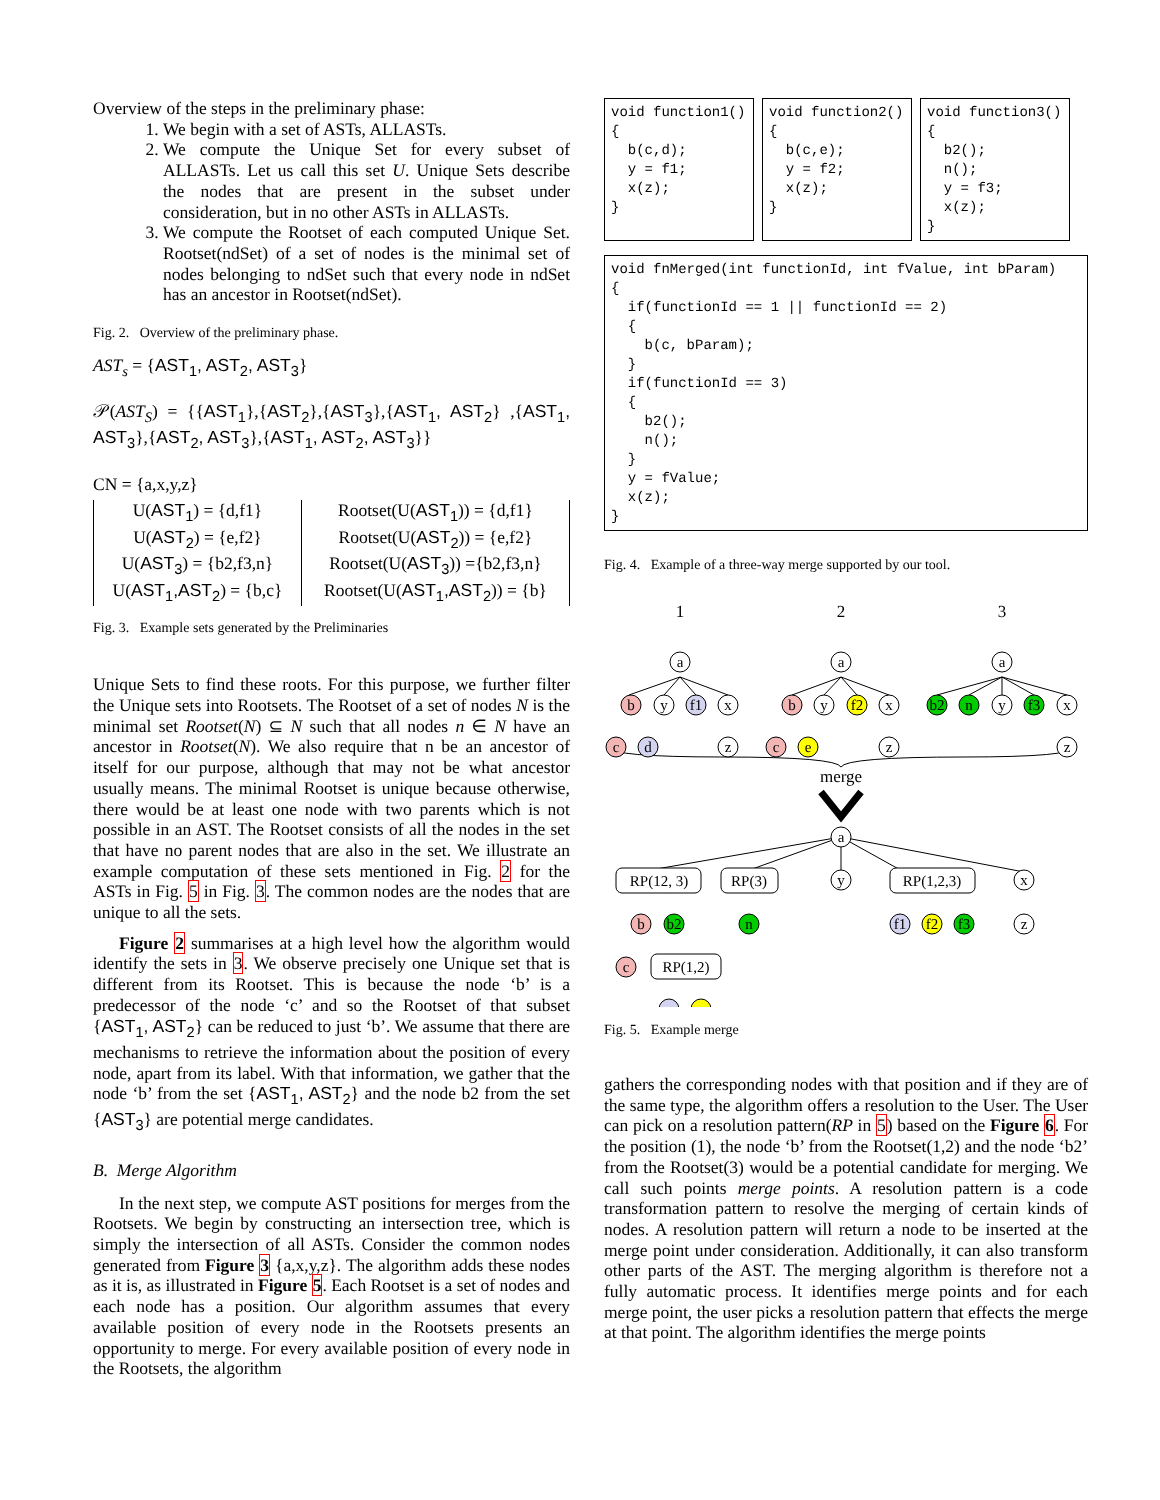Overview of the steps in the preliminary phase:
1. We begin with a set of ASTs, ALLASTs.
2. We compute the Unique Set for every subset of ALLASTs. Let us call this set U. Unique Sets describe the nodes that are present in the subset under consideration, but in no other ASTs in ALLASTs.
3. We compute the Rootset of each computed Unique Set. Rootset(ndSet) of a set of nodes is the minimal set of nodes belonging to ndSet such that every node in ndSet has an ancestor in Rootset(ndSet).
Fig. 2. Overview of the preliminary phase.
AST<sub>s</sub> = {AST<sub>1</sub>, AST<sub>2</sub>, AST<sub>3</sub>}
𝒫(AST<sub>S</sub>) = {{AST<sub>1</sub>},{AST<sub>2</sub>},{AST<sub>3</sub>},{AST<sub>1</sub>, AST<sub>2</sub>} ,{AST<sub>1</sub>, AST<sub>3</sub>},{AST<sub>2</sub>, AST<sub>3</sub>},{AST<sub>1</sub>, AST<sub>2</sub>, AST<sub>3</sub>}}
CN = {a,x,y,z}
| U( AST<sub>1</sub> ) = {d,f1} | Rootset(U( AST<sub>1</sub> )) = {d,f1} |
| U( AST<sub>2</sub> ) = {e,f2} | Rootset(U( AST<sub>2</sub> )) = {e,f2} |
| U( AST<sub>3</sub> ) = {b2,f3,n} | Rootset(U( AST<sub>3</sub> )) ={b2,f3,n} |
| U( AST<sub>1</sub>,AST<sub>2</sub> ) = {b,c} | Rootset(U( AST<sub>1</sub>,AST<sub>2</sub> )) = {b} |
Fig. 3. Example sets generated by the Preliminaries
Unique Sets to find these roots. For this purpose, we further filter the Unique sets into Rootsets. The Rootset of a set of nodes N is the minimal set Rootset(N) ⊆ N such that all nodes n ∈ N have an ancestor in Rootset(N). We also require that n be an ancestor of itself for our purpose, although that may not be what ancestor usually means. The minimal Rootset is unique because otherwise, there would be at least one node with two parents which is not possible in an AST. The Rootset consists of all the nodes in the set that have no parent nodes that are also in the set. We illustrate an example computation of these sets mentioned in Fig. 2 for the ASTs in Fig. 5 in Fig. 3. The common nodes are the nodes that are unique to all the sets.
Figure 2 summarises at a high level how the algorithm would identify the sets in 3. We observe precisely one Unique set that is different from its Rootset. This is because the node ‘b’ is a predecessor of the node ‘c’ and so the Rootset of that subset {AST<sub>1</sub>, AST<sub>2</sub>} can be reduced to just ‘b’. We assume that there are mechanisms to retrieve the information about the position of every node, apart from its label. With that information, we gather that the node ‘b’ from the set {AST<sub>1</sub>, AST<sub>2</sub>} and the node b2 from the set {AST<sub>3</sub>} are potential merge candidates.
B. Merge Algorithm
In the next step, we compute AST positions for merges from the Rootsets. We begin by constructing an intersection tree, which is simply the intersection of all ASTs. Consider the common nodes generated from Figure 3 {a,x,y,z}. The algorithm adds these nodes as it is, as illustrated in Figure 5. Each Rootset is a set of nodes and each node has a position. Our algorithm assumes that every available position of every node in the Rootsets presents an opportunity to merge. For every available position of every node in the Rootsets, the algorithm
void function1() { b(c,d); y = f1; x(z); }
void function2() { b(c,e); y = f2; x(z); }
void function3() { b2(); n(); y = f3; x(z); }
void fnMerged(int functionId, int fValue, int bParam) { if(functionId == 1 || functionId == 2) { b(c, bParam); } if(functionId == 3) { b2(); n(); } y = fValue; x(z); }
Fig. 4. Example of a three-way merge supported by our tool.
1
2
3
merge
a
a
a
b
y
f1
x
c
d
z
b
y
f2
x
c
e
z
b2
n
y
f3
x
z
a
RP(12, 3)
RP(3)
y
RP(1,2,3)
x
b
b2
n
f1
f2
f3
z
c
RP(1,2)
Fig. 5. Example merge
gathers the corresponding nodes with that position and if they are of the same type, the algorithm offers a resolution to the User. The User can pick on a resolution pattern(RP in 5) based on the Figure 6. For the position (1), the node ‘b’ from the Rootset(1,2) and the node ‘b2’ from the Rootset(3) would be a potential candidate for merging. We call such points merge points. A resolution pattern is a code transformation pattern to resolve the merging of certain kinds of nodes. A resolution pattern will return a node to be inserted at the merge point under consideration. Additionally, it can also transform other parts of the AST. The merging algorithm is therefore not a fully automatic process. It identifies merge points and for each merge point, the user picks a resolution pattern that effects the merge at that point. The algorithm identifies the merge points